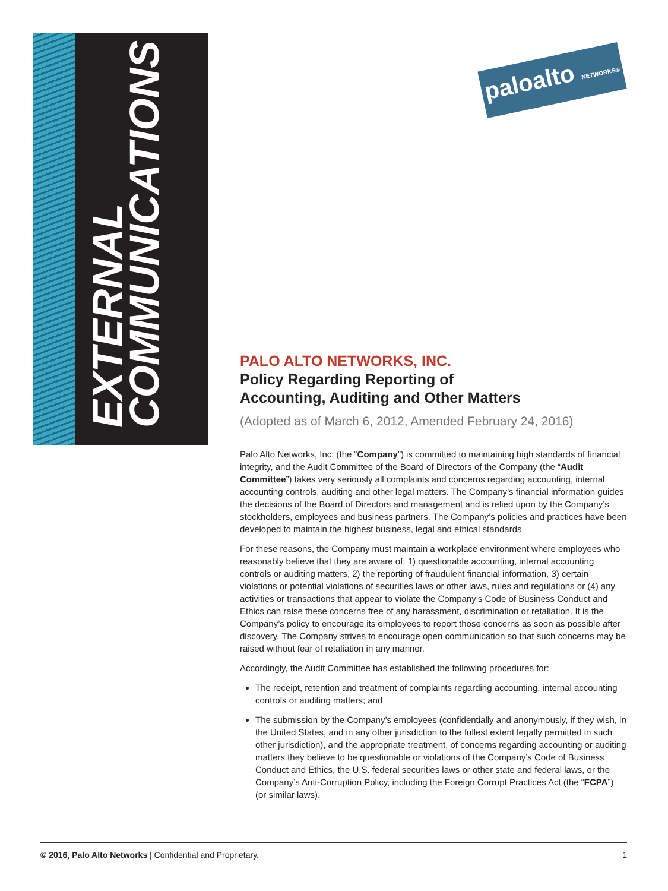EXTERNAL COMMUNICATIONS
paloalto NETWORKS®
PALO ALTO NETWORKS, INC.
Policy Regarding Reporting of
Accounting, Auditing and Other Matters
(Adopted as of March 6, 2012, Amended February 24, 2016)
Palo Alto Networks, Inc. (the “Company”) is committed to maintaining high standards of financial integrity, and the Audit Committee of the Board of Directors of the Company (the “Audit Committee”) takes very seriously all complaints and concerns regarding accounting, internal accounting controls, auditing and other legal matters. The Company’s financial information guides the decisions of the Board of Directors and management and is relied upon by the Company’s stockholders, employees and business partners. The Company’s policies and practices have been developed to maintain the highest business, legal and ethical standards.
For these reasons, the Company must maintain a workplace environment where employees who reasonably believe that they are aware of: 1) questionable accounting, internal accounting controls or auditing matters, 2) the reporting of fraudulent financial information, 3) certain violations or potential violations of securities laws or other laws, rules and regulations or (4) any activities or transactions that appear to violate the Company’s Code of Business Conduct and Ethics can raise these concerns free of any harassment, discrimination or retaliation. It is the Company’s policy to encourage its employees to report those concerns as soon as possible after discovery. The Company strives to encourage open communication so that such concerns may be raised without fear of retaliation in any manner.
Accordingly, the Audit Committee has established the following procedures for:
The receipt, retention and treatment of complaints regarding accounting, internal accounting controls or auditing matters; and
The submission by the Company’s employees (confidentially and anonymously, if they wish, in the United States, and in any other jurisdiction to the fullest extent legally permitted in such other jurisdiction), and the appropriate treatment, of concerns regarding accounting or auditing matters they believe to be questionable or violations of the Company’s Code of Business Conduct and Ethics, the U.S. federal securities laws or other state and federal laws, or the Company’s Anti-Corruption Policy, including the Foreign Corrupt Practices Act (the “FCPA”) (or similar laws).
© 2016, Palo Alto Networks | Confidential and Proprietary. 1